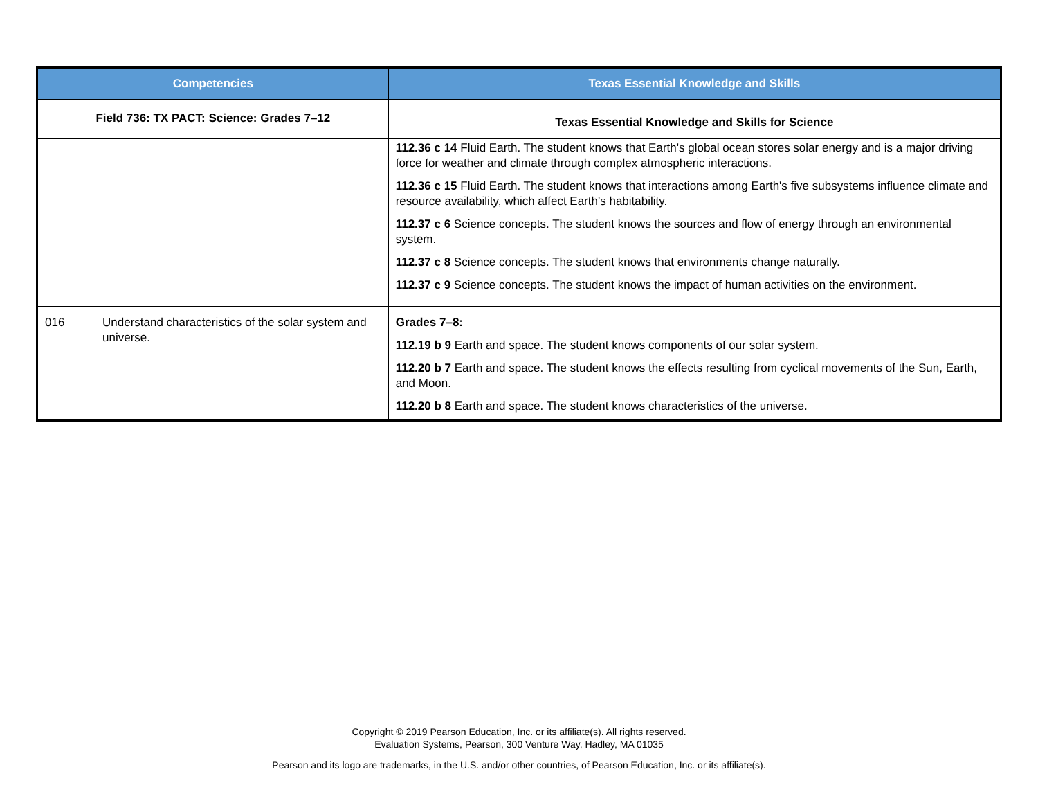| Competencies | | Texas Essential Knowledge and Skills |
| --- | --- | --- |
| Field 736: TX PACT: Science: Grades 7–12 | | Texas Essential Knowledge and Skills for Science |
| | | 112.36 c 14 Fluid Earth. The student knows that Earth's global ocean stores solar energy and is a major driving force for weather and climate through complex atmospheric interactions. 112.36 c 15 Fluid Earth. The student knows that interactions among Earth's five subsystems influence climate and resource availability, which affect Earth's habitability. 112.37 c 6 Science concepts. The student knows the sources and flow of energy through an environmental system. 112.37 c 8 Science concepts. The student knows that environments change naturally. 112.37 c 9 Science concepts. The student knows the impact of human activities on the environment. |
| 016 | Understand characteristics of the solar system and universe. | Grades 7–8: 112.19 b 9 Earth and space. The student knows components of our solar system. 112.20 b 7 Earth and space. The student knows the effects resulting from cyclical movements of the Sun, Earth, and Moon. 112.20 b 8 Earth and space. The student knows characteristics of the universe. |
Copyright © 2019 Pearson Education, Inc. or its affiliate(s). All rights reserved.
Evaluation Systems, Pearson, 300 Venture Way, Hadley, MA 01035
Pearson and its logo are trademarks, in the U.S. and/or other countries, of Pearson Education, Inc. or its affiliate(s).